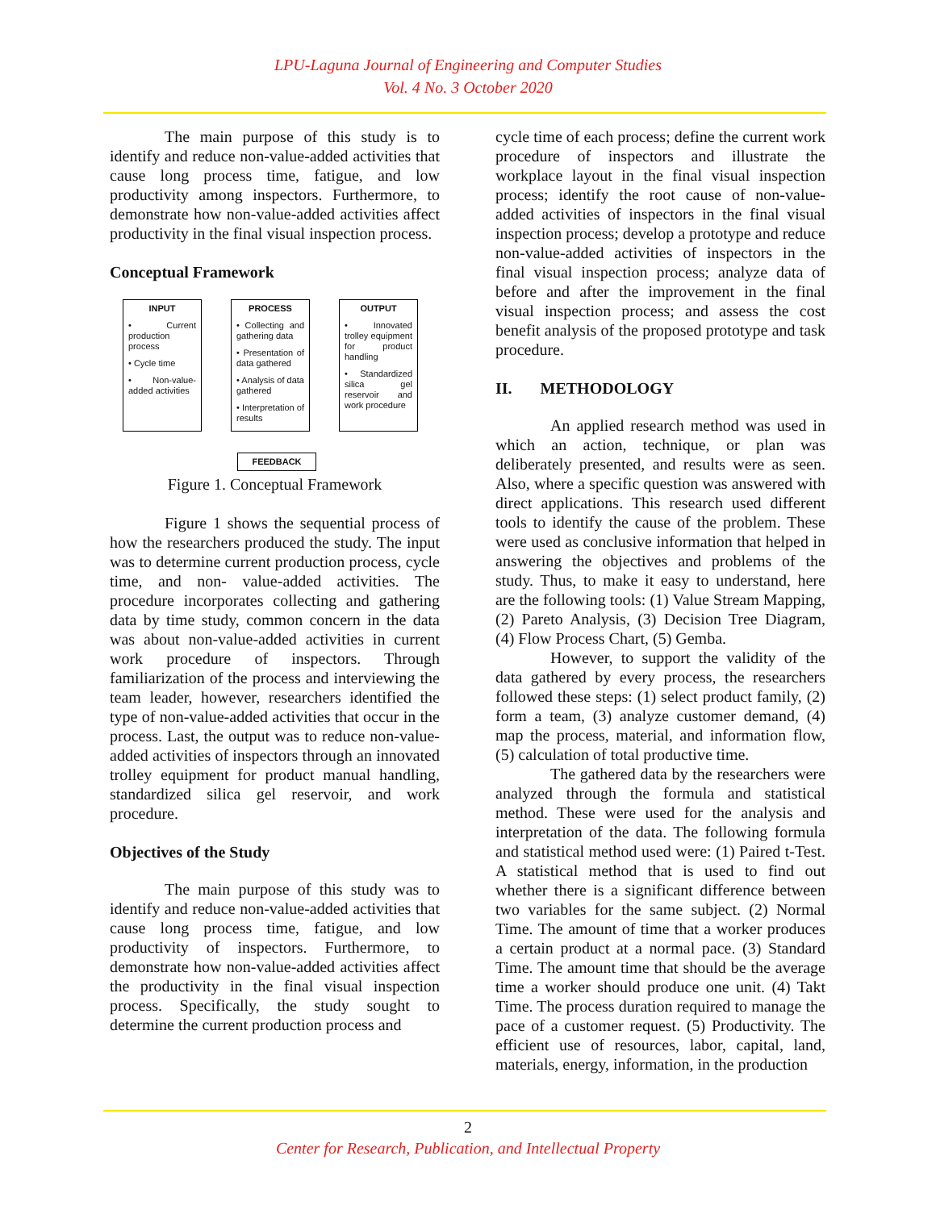LPU-Laguna Journal of Engineering and Computer Studies
Vol. 4 No. 3 October 2020
The main purpose of this study is to identify and reduce non-value-added activities that cause long process time, fatigue, and low productivity among inspectors. Furthermore, to demonstrate how non-value-added activities affect productivity in the final visual inspection process.
Conceptual Framework
INPUT
• Current production process
• Cycle time
• Non-value-added activities
PROCESS
• Collecting and gathering data
• Presentation of data gathered
• Analysis of data gathered
• Interpretation of results
OUTPUT
• Innovated trolley equipment for product handling
• Standardized silica gel reservoir and work procedure
FEEDBACK
Figure 1. Conceptual Framework
Figure 1 shows the sequential process of how the researchers produced the study. The input was to determine current production process, cycle time, and non- value-added activities. The procedure incorporates collecting and gathering data by time study, common concern in the data was about non-value-added activities in current work procedure of inspectors. Through familiarization of the process and interviewing the team leader, however, researchers identified the type of non-value-added activities that occur in the process. Last, the output was to reduce non-value-added activities of inspectors through an innovated trolley equipment for product manual handling, standardized silica gel reservoir, and work procedure.
Objectives of the Study
The main purpose of this study was to identify and reduce non-value-added activities that cause long process time, fatigue, and low productivity of inspectors. Furthermore, to demonstrate how non-value-added activities affect the productivity in the final visual inspection process. Specifically, the study sought to determine the current production process and
cycle time of each process; define the current work procedure of inspectors and illustrate the workplace layout in the final visual inspection process; identify the root cause of non-value-added activities of inspectors in the final visual inspection process; develop a prototype and reduce non-value-added activities of inspectors in the final visual inspection process; analyze data of before and after the improvement in the final visual inspection process; and assess the cost benefit analysis of the proposed prototype and task procedure.
II. METHODOLOGY
An applied research method was used in which an action, technique, or plan was deliberately presented, and results were as seen. Also, where a specific question was answered with direct applications. This research used different tools to identify the cause of the problem. These were used as conclusive information that helped in answering the objectives and problems of the study. Thus, to make it easy to understand, here are the following tools: (1) Value Stream Mapping, (2) Pareto Analysis, (3) Decision Tree Diagram, (4) Flow Process Chart, (5) Gemba.
However, to support the validity of the data gathered by every process, the researchers followed these steps: (1) select product family, (2) form a team, (3) analyze customer demand, (4) map the process, material, and information flow, (5) calculation of total productive time.
The gathered data by the researchers were analyzed through the formula and statistical method. These were used for the analysis and interpretation of the data. The following formula and statistical method used were: (1) Paired t-Test. A statistical method that is used to find out whether there is a significant difference between two variables for the same subject. (2) Normal Time. The amount of time that a worker produces a certain product at a normal pace. (3) Standard Time. The amount time that should be the average time a worker should produce one unit. (4) Takt Time. The process duration required to manage the pace of a customer request. (5) Productivity. The efficient use of resources, labor, capital, land, materials, energy, information, in the production
2
Center for Research, Publication, and Intellectual Property